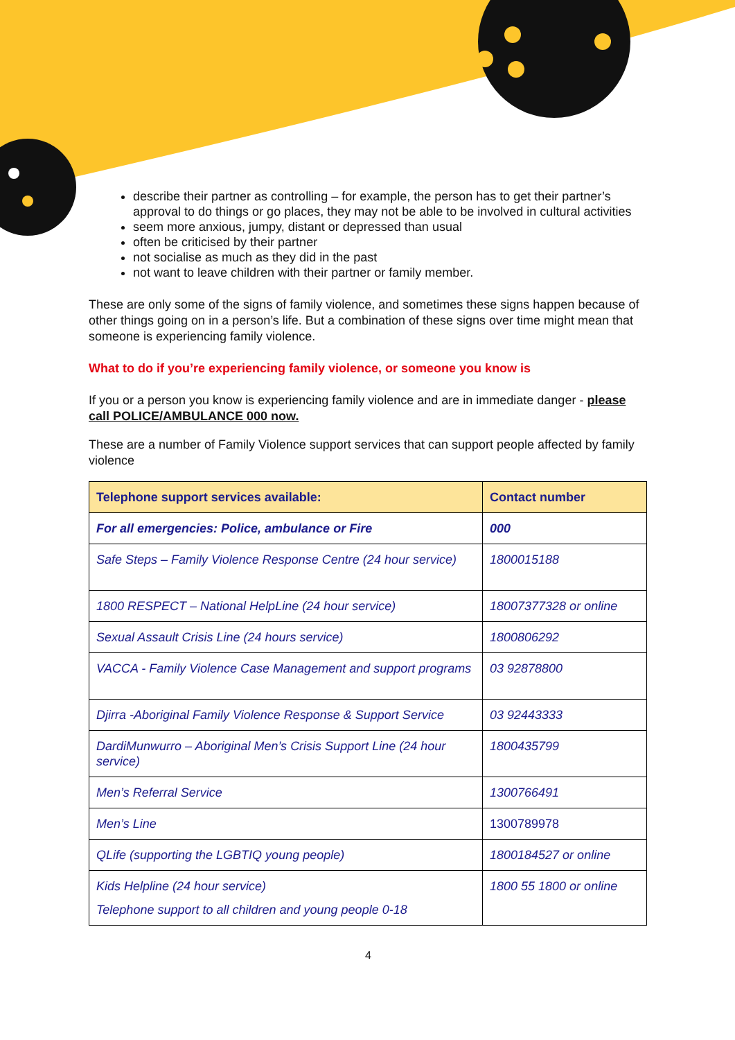describe their partner as controlling – for example, the person has to get their partner’s approval to do things or go places, they may not be able to be involved in cultural activities
seem more anxious, jumpy, distant or depressed than usual
often be criticised by their partner
not socialise as much as they did in the past
not want to leave children with their partner or family member.
These are only some of the signs of family violence, and sometimes these signs happen because of other things going on in a person’s life. But a combination of these signs over time might mean that someone is experiencing family violence.
What to do if you’re experiencing family violence, or someone you know is
If you or a person you know is experiencing family violence and are in immediate danger - please call POLICE/AMBULANCE 000 now.
These are a number of Family Violence support services that can support people affected by family violence
| Telephone support services available: | Contact number |
| --- | --- |
| For all emergencies: Police, ambulance or Fire | 000 |
| Safe Steps – Family Violence Response Centre (24 hour service) | 1800015188 |
| 1800 RESPECT – National HelpLine (24 hour service) | 18007377328 or online |
| Sexual Assault Crisis Line (24 hours service) | 1800806292 |
| VACCA - Family Violence Case Management and support programs | 03 92878800 |
| Djirra -Aboriginal Family Violence Response & Support Service | 03 92443333 |
| DardiMunwurro – Aboriginal Men’s Crisis Support Line (24 hour service) | 1800435799 |
| Men’s Referral Service | 1300766491 |
| Men’s Line | 1300789978 |
| QLife (supporting the LGBTIQ young people) | 1800184527 or online |
| Kids Helpline (24 hour service) Telephone support to all children and young people 0-18 | 1800 55 1800 or online |
4